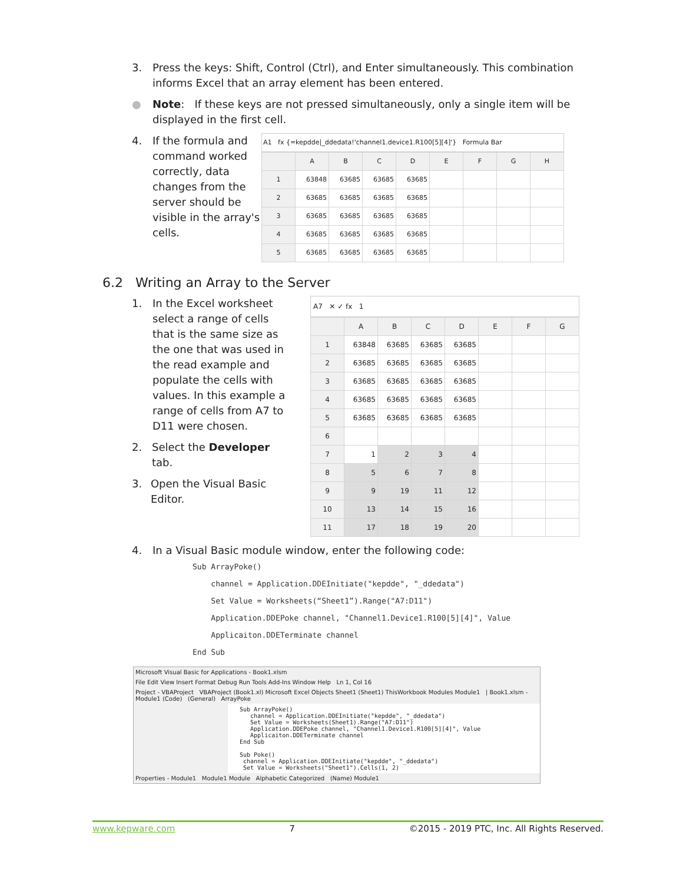3. Press the keys: Shift, Control (Ctrl), and Enter simultaneously. This combination informs Excel that an array element has been entered.
● Note: If these keys are not pressed simultaneously, only a single item will be displayed in the first cell.
4. If the formula and command worked correctly, data changes from the server should be visible in the array's cells.
A1 fx {=kepdde|_ddedata!'channel1.device1.R100[5][4]'} Formula Bar
| | A | B | C | D | E | F | G | H |
| --- | --- | --- | --- | --- | --- | --- | --- | --- |
| 1 | 63848 | 63685 | 63685 | 63685 | | | | |
| 2 | 63685 | 63685 | 63685 | 63685 | | | | |
| 3 | 63685 | 63685 | 63685 | 63685 | | | | |
| 4 | 63685 | 63685 | 63685 | 63685 | | | | |
| 5 | 63685 | 63685 | 63685 | 63685 | | | | |
6.2 Writing an Array to the Server
1. In the Excel worksheet select a range of cells that is the same size as the one that was used in the read example and populate the cells with values. In this example a range of cells from A7 to D11 were chosen.
2. Select the Developer tab.
3. Open the Visual Basic Editor.
A7 ✕ ✓ fx 1
| | A | B | C | D | E | F | G |
| --- | --- | --- | --- | --- | --- | --- | --- |
| 1 | 63848 | 63685 | 63685 | 63685 | | | |
| 2 | 63685 | 63685 | 63685 | 63685 | | | |
| 3 | 63685 | 63685 | 63685 | 63685 | | | |
| 4 | 63685 | 63685 | 63685 | 63685 | | | |
| 5 | 63685 | 63685 | 63685 | 63685 | | | |
| 6 | | | | | | | |
| 7 | 1 | 2 | 3 | 4 | | | |
| 8 | 5 | 6 | 7 | 8 | | | |
| 9 | 9 | 19 | 11 | 12 | | | |
| 10 | 13 | 14 | 15 | 16 | | | |
| 11 | 17 | 18 | 19 | 20 | | | |
4. In a Visual Basic module window, enter the following code:
Sub ArrayPoke() channel = Application.DDEInitiate("kepdde", "_ddedata") Set Value = Worksheets(“Sheet1”).Range("A7:D11") Application.DDEPoke channel, "Channel1.Device1.R100[5][4]", Value Applicaiton.DDETerminate channel End Sub
Microsoft Visual Basic for Applications - Book1.xlsm
File Edit View Insert Format Debug Run Tools Add-Ins Window Help Ln 1, Col 16
Project - VBAProject VBAProject (Book1.xl) Microsoft Excel Objects Sheet1 (Sheet1) ThisWorkbook Modules Module1 | Book1.xlsm - Module1 (Code) (General) ArrayPoke
Sub ArrayPoke()
   channel = Application.DDEInitiate("kepdde", "_ddedata")
   Set Value = Worksheets(Sheet1).Range("A7:D11")
   Application.DDEPoke channel, "Channel1.Device1.R100[5][4]", Value
   Applicaiton.DDETerminate channel
End Sub

Sub Poke()
 channel = Application.DDEInitiate("kepdde", "_ddedata")
 Set Value = Worksheets("Sheet1").Cells(1, 2)
Properties - Module1 Module1 Module Alphabetic Categorized (Name) Module1
www.kepware.com 7 ©2015 - 2019 PTC, Inc. All Rights Reserved.